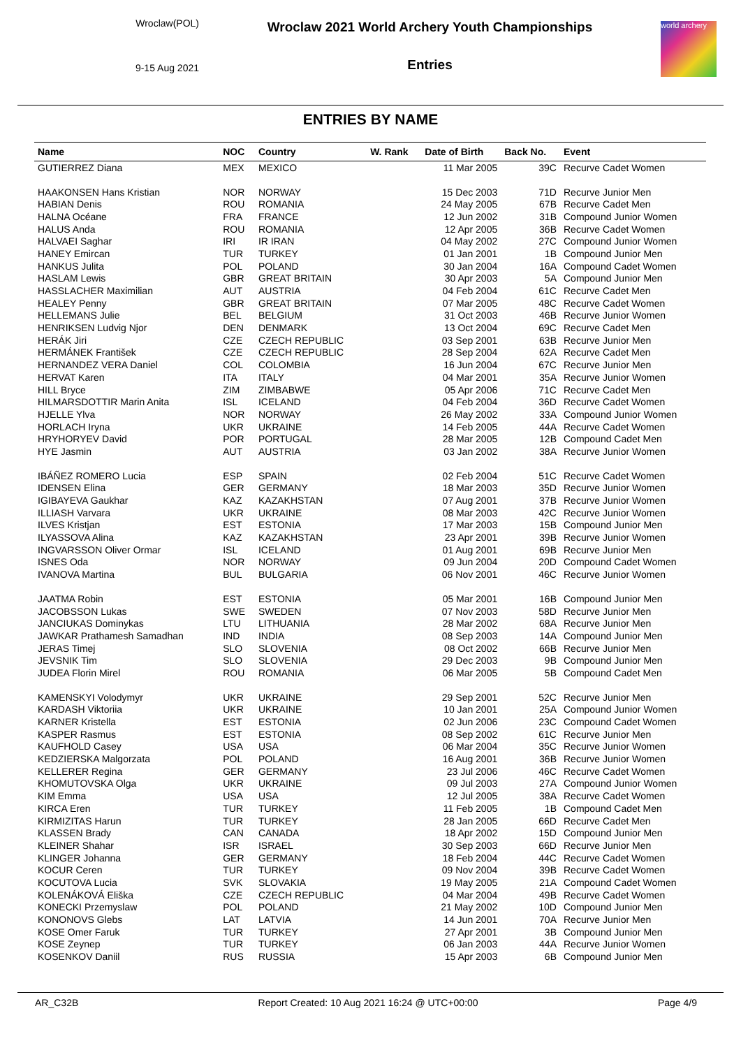Wroclaw(POL)
9-15 Aug 2021
Wroclaw 2021 World Archery Youth Championships
Entries
world archery
ENTRIES BY NAME
| Name | NOC | Country | W. Rank | Date of Birth | Back No. | Event |
| --- | --- | --- | --- | --- | --- | --- |
| GUTIERREZ Diana | MEX | MEXICO | | 11 Mar 2005 | 39C | Recurve Cadet Women |
| HAAKONSEN Hans Kristian | NOR | NORWAY | | 15 Dec 2003 | 71D | Recurve Junior Men |
| HABIAN Denis | ROU | ROMANIA | | 24 May 2005 | 67B | Recurve Cadet Men |
| HALNA Océane | FRA | FRANCE | | 12 Jun 2002 | 31B | Compound Junior Women |
| HALUS Anda | ROU | ROMANIA | | 12 Apr 2005 | 36B | Recurve Cadet Women |
| HALVAEI Saghar | IRI | IR IRAN | | 04 May 2002 | 27C | Compound Junior Women |
| HANEY Emircan | TUR | TURKEY | | 01 Jan 2001 | 1B | Compound Junior Men |
| HANKUS Julita | POL | POLAND | | 30 Jan 2004 | 16A | Compound Cadet Women |
| HASLAM Lewis | GBR | GREAT BRITAIN | | 30 Apr 2003 | 5A | Compound Junior Men |
| HASSLACHER Maximilian | AUT | AUSTRIA | | 04 Feb 2004 | 61C | Recurve Cadet Men |
| HEALEY Penny | GBR | GREAT BRITAIN | | 07 Mar 2005 | 48C | Recurve Cadet Women |
| HELLEMANS Julie | BEL | BELGIUM | | 31 Oct 2003 | 46B | Recurve Junior Women |
| HENRIKSEN Ludvig Njor | DEN | DENMARK | | 13 Oct 2004 | 69C | Recurve Cadet Men |
| HERÁK Jiri | CZE | CZECH REPUBLIC | | 03 Sep 2001 | 63B | Recurve Junior Men |
| HERMÁNEK František | CZE | CZECH REPUBLIC | | 28 Sep 2004 | 62A | Recurve Cadet Men |
| HERNANDEZ VERA Daniel | COL | COLOMBIA | | 16 Jun 2004 | 67C | Recurve Junior Men |
| HERVAT Karen | ITA | ITALY | | 04 Mar 2001 | 35A | Recurve Junior Women |
| HILL Bryce | ZIM | ZIMBABWE | | 05 Apr 2006 | 71C | Recurve Cadet Men |
| HILMARSDOTTIR Marin Anita | ISL | ICELAND | | 04 Feb 2004 | 36D | Recurve Cadet Women |
| HJELLE Ylva | NOR | NORWAY | | 26 May 2002 | 33A | Compound Junior Women |
| HORLACH Iryna | UKR | UKRAINE | | 14 Feb 2005 | 44A | Recurve Cadet Women |
| HRYHORYEV David | POR | PORTUGAL | | 28 Mar 2005 | 12B | Compound Cadet Men |
| HYE Jasmin | AUT | AUSTRIA | | 03 Jan 2002 | 38A | Recurve Junior Women |
| IBÁÑEZ ROMERO Lucia | ESP | SPAIN | | 02 Feb 2004 | 51C | Recurve Cadet Women |
| IDENSEN Elina | GER | GERMANY | | 18 Mar 2003 | 35D | Recurve Junior Women |
| IGIBAYEVA Gaukhar | KAZ | KAZAKHSTAN | | 07 Aug 2001 | 37B | Recurve Junior Women |
| ILLIASH Varvara | UKR | UKRAINE | | 08 Mar 2003 | 42C | Recurve Junior Women |
| ILVES Kristjan | EST | ESTONIA | | 17 Mar 2003 | 15B | Compound Junior Men |
| ILYASSOVA Alina | KAZ | KAZAKHSTAN | | 23 Apr 2001 | 39B | Recurve Junior Women |
| INGVARSSON Oliver Ormar | ISL | ICELAND | | 01 Aug 2001 | 69B | Recurve Junior Men |
| ISNES Oda | NOR | NORWAY | | 09 Jun 2004 | 20D | Compound Cadet Women |
| IVANOVA Martina | BUL | BULGARIA | | 06 Nov 2001 | 46C | Recurve Junior Women |
| JAATMA Robin | EST | ESTONIA | | 05 Mar 2001 | 16B | Compound Junior Men |
| JACOBSSON Lukas | SWE | SWEDEN | | 07 Nov 2003 | 58D | Recurve Junior Men |
| JANCIUKAS Dominykas | LTU | LITHUANIA | | 28 Mar 2002 | 68A | Recurve Junior Men |
| JAWKAR Prathamesh Samadhan | IND | INDIA | | 08 Sep 2003 | 14A | Compound Junior Men |
| JERAS Timej | SLO | SLOVENIA | | 08 Oct 2002 | 66B | Recurve Junior Men |
| JEVSNIK Tim | SLO | SLOVENIA | | 29 Dec 2003 | 9B | Compound Junior Men |
| JUDEA Florin Mirel | ROU | ROMANIA | | 06 Mar 2005 | 5B | Compound Cadet Men |
| KAMENSKYI Volodymyr | UKR | UKRAINE | | 29 Sep 2001 | 52C | Recurve Junior Men |
| KARDASH Viktoriia | UKR | UKRAINE | | 10 Jan 2001 | 25A | Compound Junior Women |
| KARNER Kristella | EST | ESTONIA | | 02 Jun 2006 | 23C | Compound Cadet Women |
| KASPER Rasmus | EST | ESTONIA | | 08 Sep 2002 | 61C | Recurve Junior Men |
| KAUFHOLD Casey | USA | USA | | 06 Mar 2004 | 35C | Recurve Junior Women |
| KEDZIERSKA Malgorzata | POL | POLAND | | 16 Aug 2001 | 36B | Recurve Junior Women |
| KELLERER Regina | GER | GERMANY | | 23 Jul 2006 | 46C | Recurve Cadet Women |
| KHOMUTOVSKA Olga | UKR | UKRAINE | | 09 Jul 2003 | 27A | Compound Junior Women |
| KIM Emma | USA | USA | | 12 Jul 2005 | 38A | Recurve Cadet Women |
| KIRCA Eren | TUR | TURKEY | | 11 Feb 2005 | 1B | Compound Cadet Men |
| KIRMIZITAS Harun | TUR | TURKEY | | 28 Jan 2005 | 66D | Recurve Cadet Men |
| KLASSEN Brady | CAN | CANADA | | 18 Apr 2002 | 15D | Compound Junior Men |
| KLEINER Shahar | ISR | ISRAEL | | 30 Sep 2003 | 66D | Recurve Junior Men |
| KLINGER Johanna | GER | GERMANY | | 18 Feb 2004 | 44C | Recurve Cadet Women |
| KOCUR Ceren | TUR | TURKEY | | 09 Nov 2004 | 39B | Recurve Cadet Women |
| KOCUTOVA Lucia | SVK | SLOVAKIA | | 19 May 2005 | 21A | Compound Cadet Women |
| KOLENÁKOVÁ Eliška | CZE | CZECH REPUBLIC | | 04 Mar 2004 | 49B | Recurve Cadet Women |
| KONECKI Przemyslaw | POL | POLAND | | 21 May 2002 | 10D | Compound Junior Men |
| KONONOVS Glebs | LAT | LATVIA | | 14 Jun 2001 | 70A | Recurve Junior Men |
| KOSE Omer Faruk | TUR | TURKEY | | 27 Apr 2001 | 3B | Compound Junior Men |
| KOSE Zeynep | TUR | TURKEY | | 06 Jan 2003 | 44A | Recurve Junior Women |
| KOSENKOV Daniil | RUS | RUSSIA | | 15 Apr 2003 | 6B | Compound Junior Men |
AR_C32B Report Created: 10 Aug 2021 16:24 @ UTC+00:00 Page 4/9